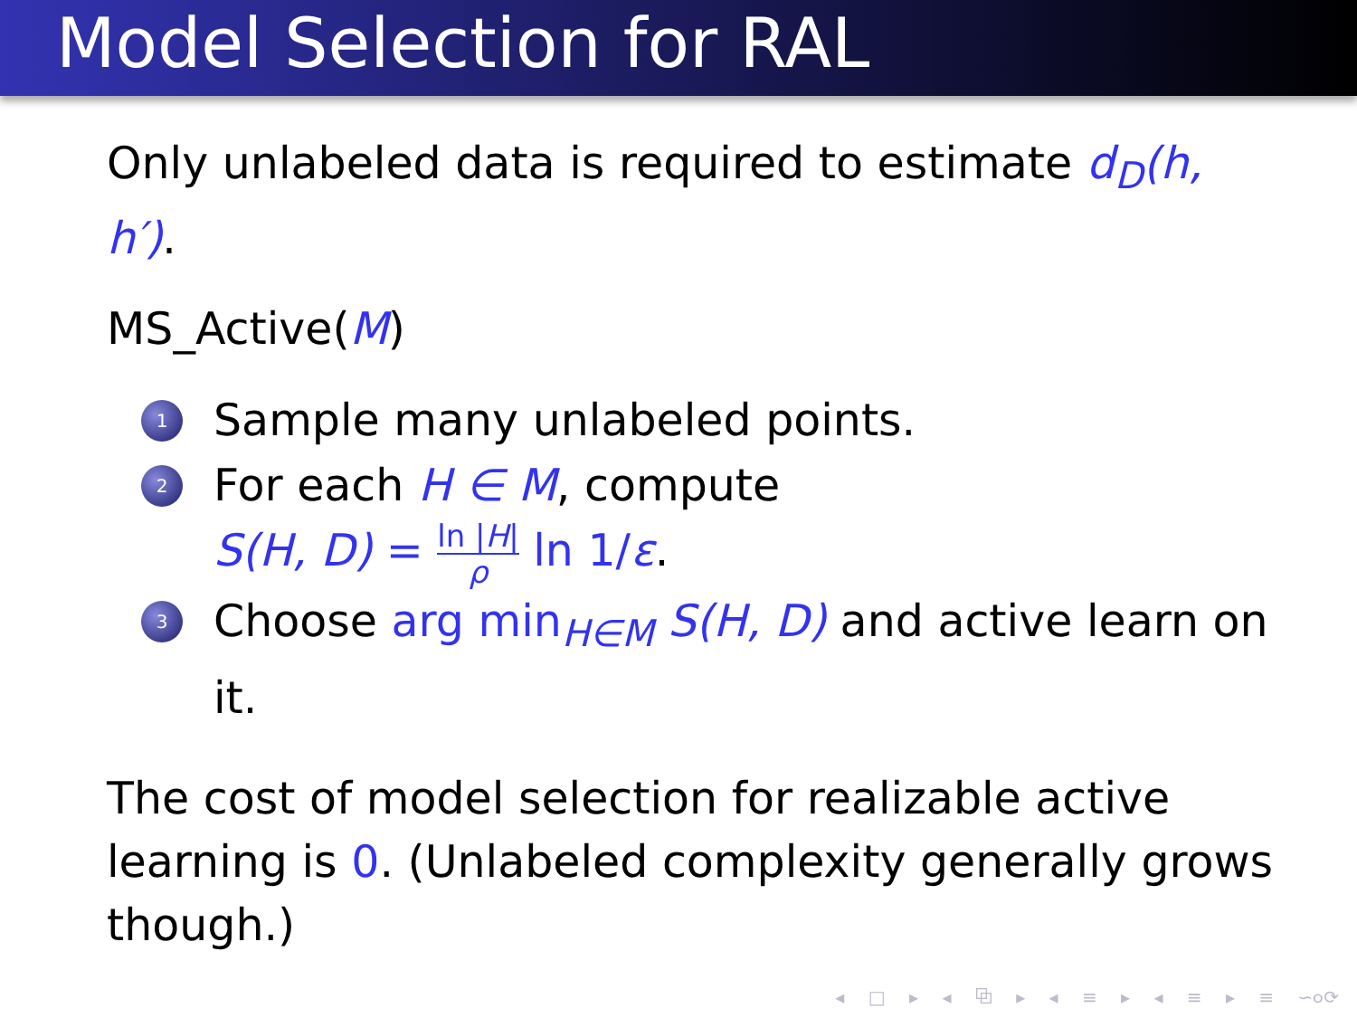Model Selection for RAL
Only unlabeled data is required to estimate d<sub>D</sub>(h, h′).
MS_Active(M)
1 Sample many unlabeled points.
2 For each H ∈ M, compute
S(H, D) = ln |H| ρ ln 1/ε.
3 Choose arg min<sub>H∈M</sub> S(H, D) and active learn on it.
The cost of model selection for realizable active learning is 0. (Unlabeled complexity generally grows though.)
◂ □ ▸ ◂ ⧉ ▸ ◂ ≡ ▸ ◂ ≡ ▸ ≡ ∽൦⟳